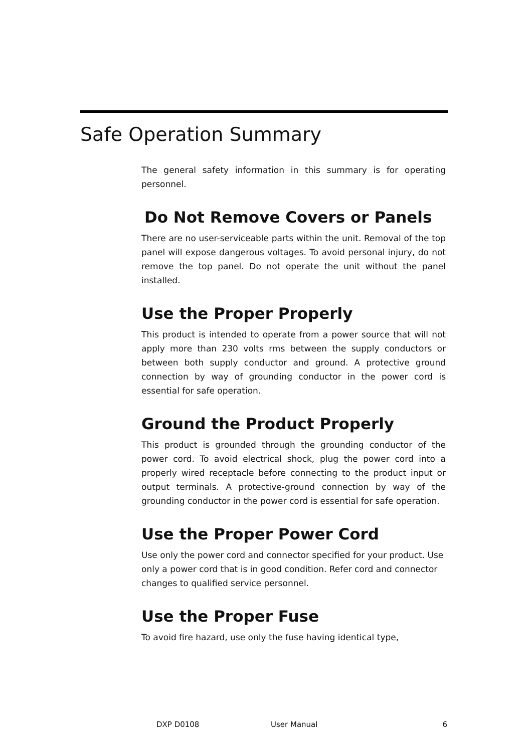Safe Operation Summary
The general safety information in this summary is for operating personnel.
Do Not Remove Covers or Panels
There are no user-serviceable parts within the unit. Removal of the top panel will expose dangerous voltages. To avoid personal injury, do not remove the top panel. Do not operate the unit without the panel installed.
Use the Proper Properly
This product is intended to operate from a power source that will not apply more than 230 volts rms between the supply conductors or between both supply conductor and ground. A protective ground connection by way of grounding conductor in the power cord is essential for safe operation.
Ground the Product Properly
This product is grounded through the grounding conductor of the power cord. To avoid electrical shock, plug the power cord into a properly wired receptacle before connecting to the product input or output terminals. A protective-ground connection by way of the grounding conductor in the power cord is essential for safe operation.
Use the Proper Power Cord
Use only the power cord and connector specified for your product. Use only a power cord that is in good condition. Refer cord and connector changes to qualified service personnel.
Use the Proper Fuse
To avoid fire hazard, use only the fuse having identical type,
DXP D0108 User Manual 6